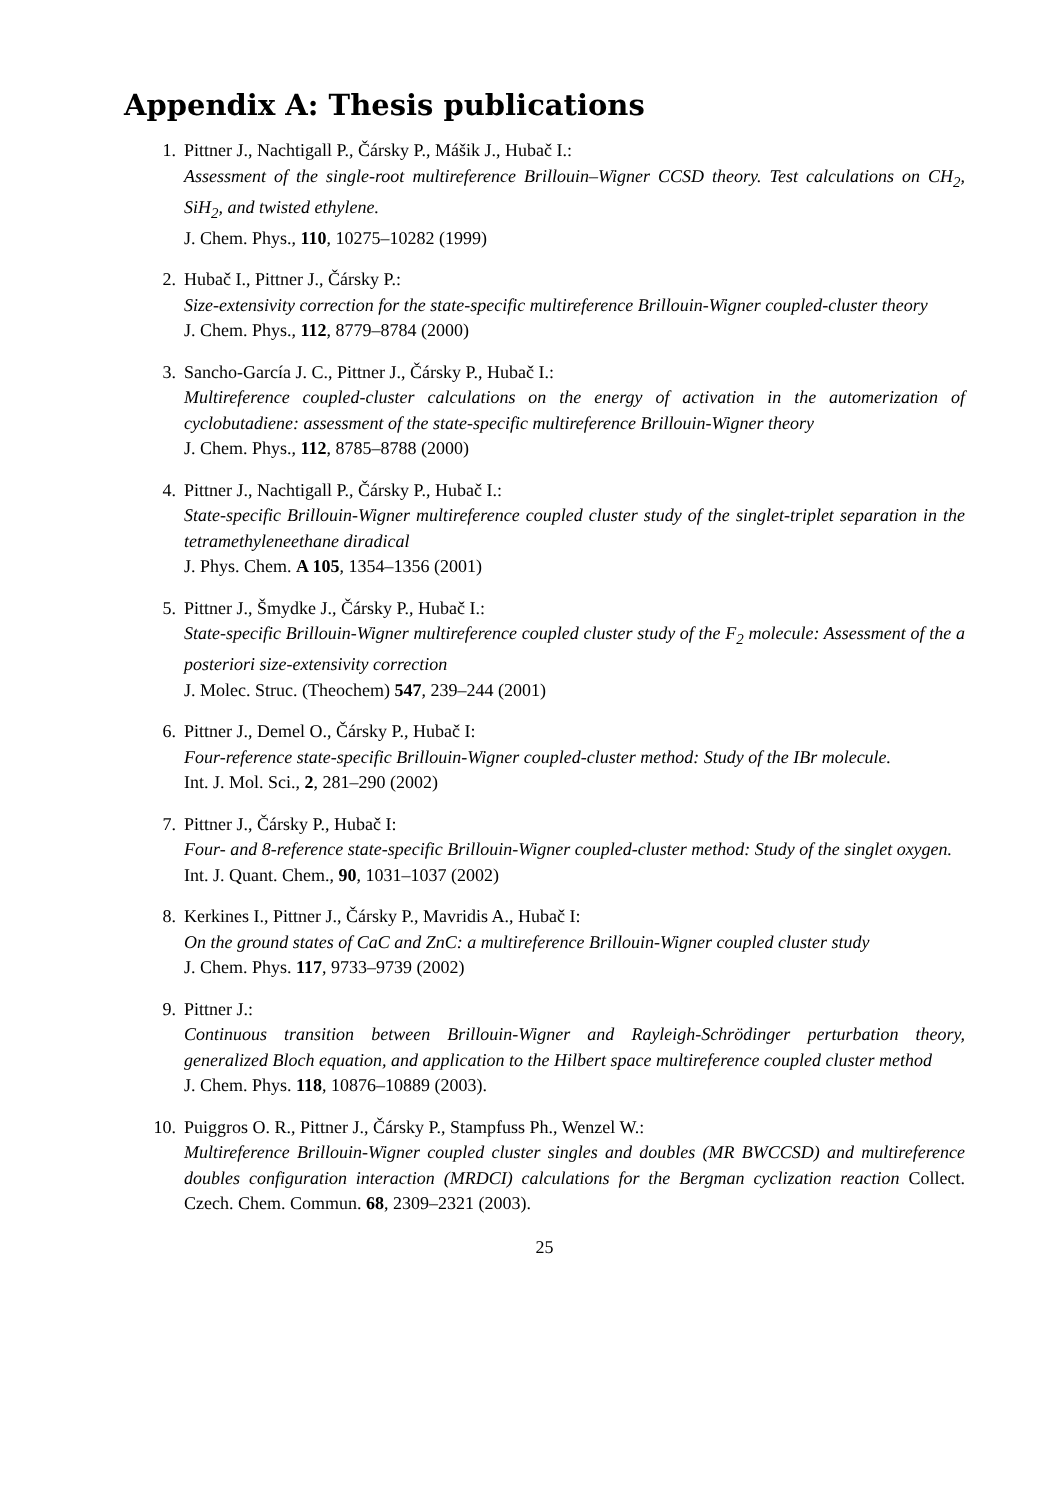Appendix A: Thesis publications
1. Pittner J., Nachtigall P., Čársky P., Mášik J., Hubač I.:
Assessment of the single-root multireference Brillouin–Wigner CCSD theory. Test calculations on CH<sub>2</sub>, SiH<sub>2</sub>, and twisted ethylene.
J. Chem. Phys., 110, 10275–10282 (1999)
2. Hubač I., Pittner J., Čársky P.:
Size-extensivity correction for the state-specific multireference Brillouin-Wigner coupled-cluster theory
J. Chem. Phys., 112, 8779–8784 (2000)
3. Sancho-García J. C., Pittner J., Čársky P., Hubač I.:
Multireference coupled-cluster calculations on the energy of activation in the automerization of cyclobutadiene: assessment of the state-specific multireference Brillouin-Wigner theory
J. Chem. Phys., 112, 8785–8788 (2000)
4. Pittner J., Nachtigall P., Čársky P., Hubač I.:
State-specific Brillouin-Wigner multireference coupled cluster study of the singlet-triplet separation in the tetramethyleneethane diradical
J. Phys. Chem. A 105, 1354–1356 (2001)
5. Pittner J., Šmydke J., Čársky P., Hubač I.:
State-specific Brillouin-Wigner multireference coupled cluster study of the F<sub>2</sub> molecule: Assessment of the a posteriori size-extensivity correction
J. Molec. Struc. (Theochem) 547, 239–244 (2001)
6. Pittner J., Demel O., Čársky P., Hubač I:
Four-reference state-specific Brillouin-Wigner coupled-cluster method: Study of the IBr molecule.
Int. J. Mol. Sci., 2, 281–290 (2002)
7. Pittner J., Čársky P., Hubač I:
Four- and 8-reference state-specific Brillouin-Wigner coupled-cluster method: Study of the singlet oxygen.
Int. J. Quant. Chem., 90, 1031–1037 (2002)
8. Kerkines I., Pittner J., Čársky P., Mavridis A., Hubač I:
On the ground states of CaC and ZnC: a multireference Brillouin-Wigner coupled cluster study
J. Chem. Phys. 117, 9733–9739 (2002)
9. Pittner J.:
Continuous transition between Brillouin-Wigner and Rayleigh-Schrödinger perturbation theory, generalized Bloch equation, and application to the Hilbert space multireference coupled cluster method
J. Chem. Phys. 118, 10876–10889 (2003).
10. Puiggros O. R., Pittner J., Čársky P., Stampfuss Ph., Wenzel W.:
Multireference Brillouin-Wigner coupled cluster singles and doubles (MR BWCCSD) and multireference doubles configuration interaction (MRDCI) calculations for the Bergman cyclization reaction Collect. Czech. Chem. Commun. 68, 2309–2321 (2003).
25